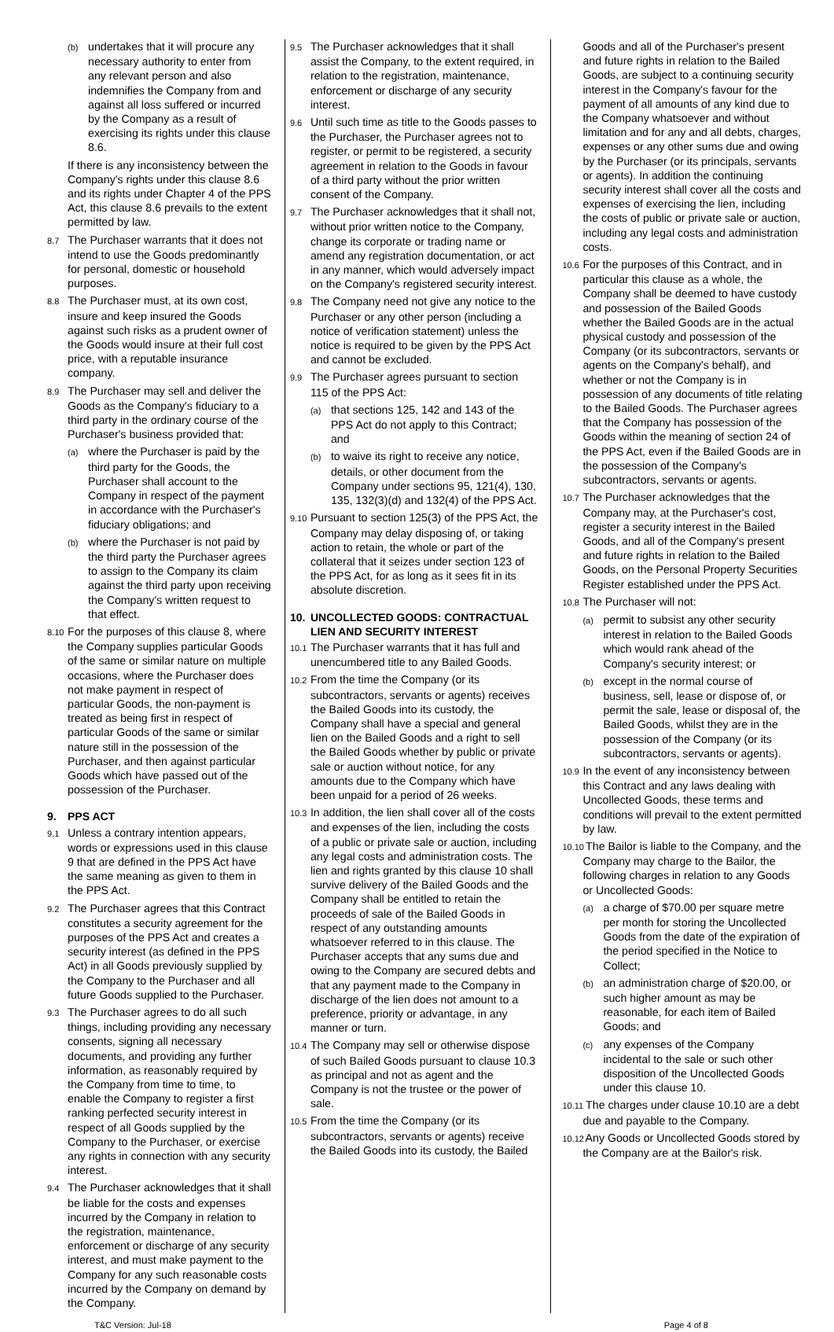(b) undertakes that it will procure any necessary authority to enter from any relevant person and also indemnifies the Company from and against all loss suffered or incurred by the Company as a result of exercising its rights under this clause 8.6.
If there is any inconsistency between the Company's rights under this clause 8.6 and its rights under Chapter 4 of the PPS Act, this clause 8.6 prevails to the extent permitted by law.
8.7 The Purchaser warrants that it does not intend to use the Goods predominantly for personal, domestic or household purposes.
8.8 The Purchaser must, at its own cost, insure and keep insured the Goods against such risks as a prudent owner of the Goods would insure at their full cost price, with a reputable insurance company.
8.9 The Purchaser may sell and deliver the Goods as the Company's fiduciary to a third party in the ordinary course of the Purchaser's business provided that:
(a) where the Purchaser is paid by the third party for the Goods, the Purchaser shall account to the Company in respect of the payment in accordance with the Purchaser's fiduciary obligations; and
(b) where the Purchaser is not paid by the third party the Purchaser agrees to assign to the Company its claim against the third party upon receiving the Company's written request to that effect.
8.10 For the purposes of this clause 8, where the Company supplies particular Goods of the same or similar nature on multiple occasions, where the Purchaser does not make payment in respect of particular Goods, the non-payment is treated as being first in respect of particular Goods of the same or similar nature still in the possession of the Purchaser, and then against particular Goods which have passed out of the possession of the Purchaser.
9. PPS ACT
9.1 Unless a contrary intention appears, words or expressions used in this clause 9 that are defined in the PPS Act have the same meaning as given to them in the PPS Act.
9.2 The Purchaser agrees that this Contract constitutes a security agreement for the purposes of the PPS Act and creates a security interest (as defined in the PPS Act) in all Goods previously supplied by the Company to the Purchaser and all future Goods supplied to the Purchaser.
9.3 The Purchaser agrees to do all such things, including providing any necessary consents, signing all necessary documents, and providing any further information, as reasonably required by the Company from time to time, to enable the Company to register a first ranking perfected security interest in respect of all Goods supplied by the Company to the Purchaser, or exercise any rights in connection with any security interest.
9.4 The Purchaser acknowledges that it shall be liable for the costs and expenses incurred by the Company in relation to the registration, maintenance, enforcement or discharge of any security interest, and must make payment to the Company for any such reasonable costs incurred by the Company on demand by the Company.
9.5 The Purchaser acknowledges that it shall assist the Company, to the extent required, in relation to the registration, maintenance, enforcement or discharge of any security interest.
9.6 Until such time as title to the Goods passes to the Purchaser, the Purchaser agrees not to register, or permit to be registered, a security agreement in relation to the Goods in favour of a third party without the prior written consent of the Company.
9.7 The Purchaser acknowledges that it shall not, without prior written notice to the Company, change its corporate or trading name or amend any registration documentation, or act in any manner, which would adversely impact on the Company's registered security interest.
9.8 The Company need not give any notice to the Purchaser or any other person (including a notice of verification statement) unless the notice is required to be given by the PPS Act and cannot be excluded.
9.9 The Purchaser agrees pursuant to section 115 of the PPS Act:
(a) that sections 125, 142 and 143 of the PPS Act do not apply to this Contract; and
(b) to waive its right to receive any notice, details, or other document from the Company under sections 95, 121(4), 130, 135, 132(3)(d) and 132(4) of the PPS Act.
9.10 Pursuant to section 125(3) of the PPS Act, the Company may delay disposing of, or taking action to retain, the whole or part of the collateral that it seizes under section 123 of the PPS Act, for as long as it sees fit in its absolute discretion.
10. UNCOLLECTED GOODS: CONTRACTUAL LIEN AND SECURITY INTEREST
10.1 The Purchaser warrants that it has full and unencumbered title to any Bailed Goods.
10.2 From the time the Company (or its subcontractors, servants or agents) receives the Bailed Goods into its custody, the Company shall have a special and general lien on the Bailed Goods and a right to sell the Bailed Goods whether by public or private sale or auction without notice, for any amounts due to the Company which have been unpaid for a period of 26 weeks.
10.3 In addition, the lien shall cover all of the costs and expenses of the lien, including the costs of a public or private sale or auction, including any legal costs and administration costs. The lien and rights granted by this clause 10 shall survive delivery of the Bailed Goods and the Company shall be entitled to retain the proceeds of sale of the Bailed Goods in respect of any outstanding amounts whatsoever referred to in this clause. The Purchaser accepts that any sums due and owing to the Company are secured debts and that any payment made to the Company in discharge of the lien does not amount to a preference, priority or advantage, in any manner or turn.
10.4 The Company may sell or otherwise dispose of such Bailed Goods pursuant to clause 10.3 as principal and not as agent and the Company is not the trustee or the power of sale.
10.5 From the time the Company (or its subcontractors, servants or agents) receive the Bailed Goods into its custody, the Bailed
Goods and all of the Purchaser's present and future rights in relation to the Bailed Goods, are subject to a continuing security interest in the Company's favour for the payment of all amounts of any kind due to the Company whatsoever and without limitation and for any and all debts, charges, expenses or any other sums due and owing by the Purchaser (or its principals, servants or agents). In addition the continuing security interest shall cover all the costs and expenses of exercising the lien, including the costs of public or private sale or auction, including any legal costs and administration costs.
10.6 For the purposes of this Contract, and in particular this clause as a whole, the Company shall be deemed to have custody and possession of the Bailed Goods whether the Bailed Goods are in the actual physical custody and possession of the Company (or its subcontractors, servants or agents on the Company's behalf), and whether or not the Company is in possession of any documents of title relating to the Bailed Goods. The Purchaser agrees that the Company has possession of the Goods within the meaning of section 24 of the PPS Act, even if the Bailed Goods are in the possession of the Company's subcontractors, servants or agents.
10.7 The Purchaser acknowledges that the Company may, at the Purchaser's cost, register a security interest in the Bailed Goods, and all of the Company's present and future rights in relation to the Bailed Goods, on the Personal Property Securities Register established under the PPS Act.
10.8 The Purchaser will not:
(a) permit to subsist any other security interest in relation to the Bailed Goods which would rank ahead of the Company's security interest; or
(b) except in the normal course of business, sell, lease or dispose of, or permit the sale, lease or disposal of, the Bailed Goods, whilst they are in the possession of the Company (or its subcontractors, servants or agents).
10.9 In the event of any inconsistency between this Contract and any laws dealing with Uncollected Goods, these terms and conditions will prevail to the extent permitted by law.
10.10 The Bailor is liable to the Company, and the Company may charge to the Bailor, the following charges in relation to any Goods or Uncollected Goods:
(a) a charge of $70.00 per square metre per month for storing the Uncollected Goods from the date of the expiration of the period specified in the Notice to Collect;
(b) an administration charge of $20.00, or such higher amount as may be reasonable, for each item of Bailed Goods; and
(c) any expenses of the Company incidental to the sale or such other disposition of the Uncollected Goods under this clause 10.
10.11 The charges under clause 10.10 are a debt due and payable to the Company.
10.12 Any Goods or Uncollected Goods stored by the Company are at the Bailor's risk.
T&C Version: Jul-18 Page 4 of 8